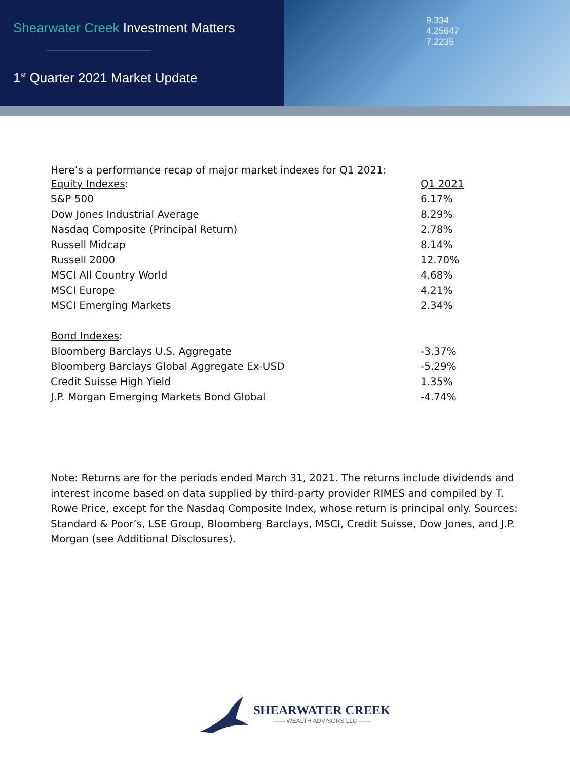Shearwater Creek Investment Matters
1<sup>st</sup> Quarter 2021 Market Update
9.334
4.25647
7.2235
Here’s a performance recap of major market indexes for Q1 2021:
| Equity Indexes : | Q1 2021 |
| --- | --- |
| S&P 500 | 6.17% |
| Dow Jones Industrial Average | 8.29% |
| Nasdaq Composite (Principal Return) | 2.78% |
| Russell Midcap | 8.14% |
| Russell 2000 | 12.70% |
| MSCI All Country World | 4.68% |
| MSCI Europe | 4.21% |
| MSCI Emerging Markets | 2.34% |
| Bond Indexes : | |
| Bloomberg Barclays U.S. Aggregate | -3.37% |
| Bloomberg Barclays Global Aggregate Ex-USD | -5.29% |
| Credit Suisse High Yield | 1.35% |
| J.P. Morgan Emerging Markets Bond Global | -4.74% |
Note: Returns are for the periods ended March 31, 2021. The returns include dividends and interest income based on data supplied by third-party provider RIMES and compiled by T. Rowe Price, except for the Nasdaq Composite Index, whose return is principal only. Sources: Standard & Poor’s, LSE Group, Bloomberg Barclays, MSCI, Credit Suisse, Dow Jones, and J.P. Morgan (see Additional Disclosures).
SHEARWATER CREEK
—— WEALTH ADVISORS LLC ——